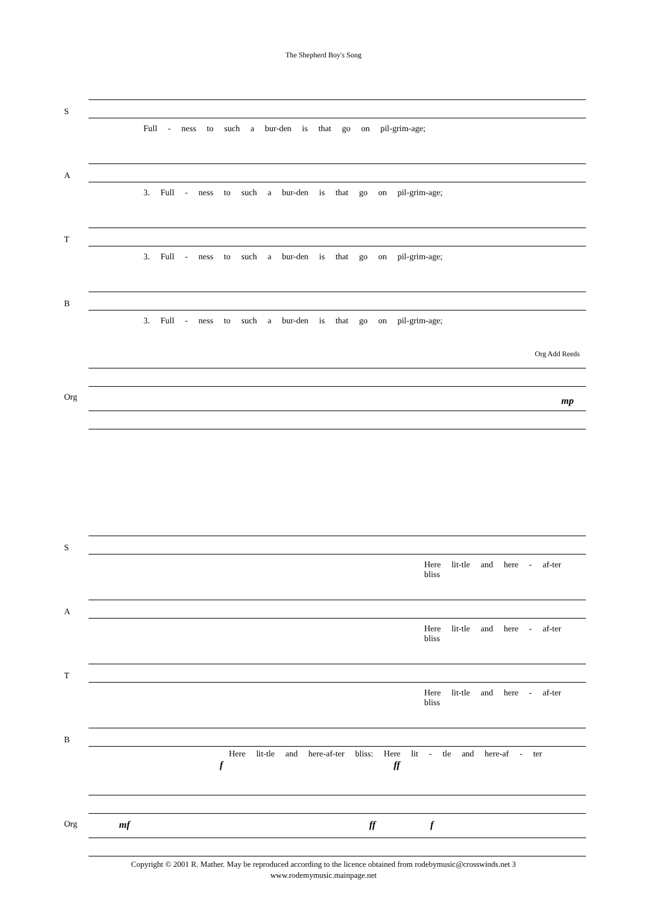The Shepherd Boy's Song
S
Full - ness to such a bur-den is that go on pil-grim-age;
A
3. Full - ness to such a bur-den is that go on pil-grim-age;
T
3. Full - ness to such a bur-den is that go on pil-grim-age;
B
3. Full - ness to such a bur-den is that go on pil-grim-age;
Org Add Reeds
Org
mp
S
Here lit-tle and here - af-ter bliss
A
Here lit-tle and here - af-ter bliss
T
Here lit-tle and here - af-ter bliss
B
Here lit-tle and here-af-ter bliss: Here lit - tle and here-af - ter
f ff
Org
mf ff f
Copyright © 2001 R. Mather. May be reproduced according to the licence obtained from rodebymusic@crosswinds.net 3
www.rodemymusic.mainpage.net